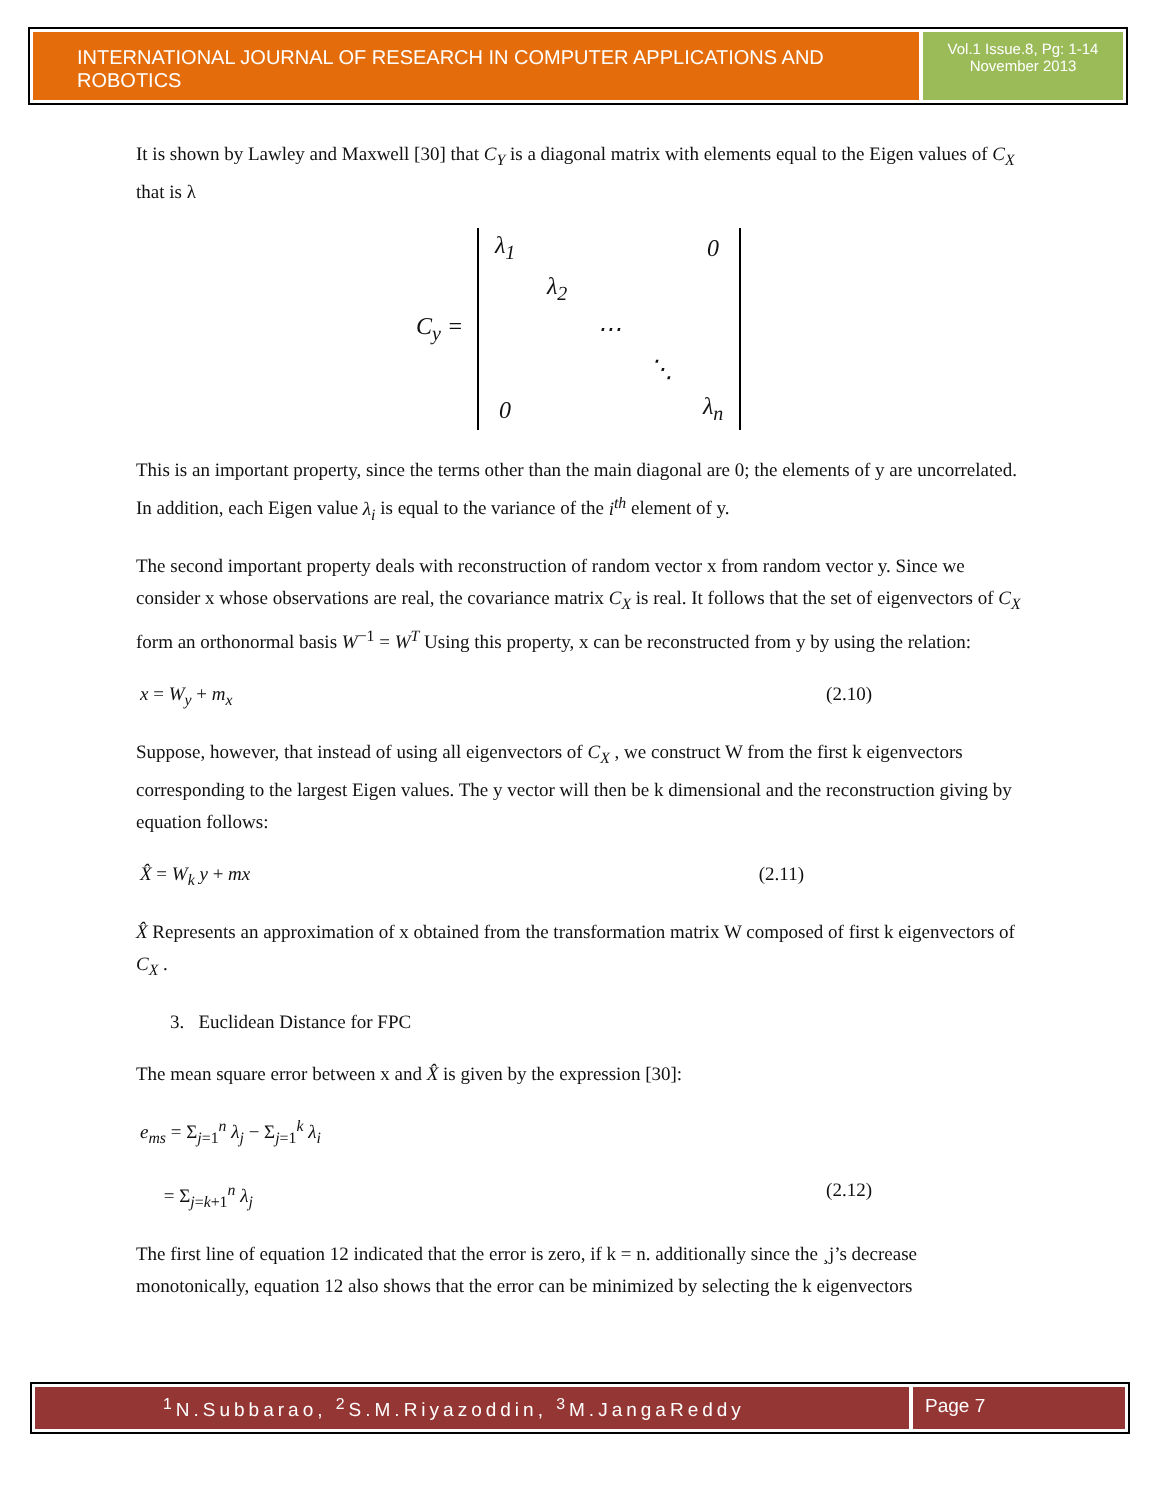INTERNATIONAL JOURNAL OF RESEARCH IN COMPUTER APPLICATIONS AND ROBOTICS
Vol.1 Issue.8, Pg: 1-14
November 2013
It is shown by Lawley and Maxwell [30] that C<sub>Y</sub> is a diagonal matrix with elements equal to the Eigen values of C<sub>X</sub> that is λ
C<sub>y</sub> =
| λ<sub>1</sub> | | | | 0 |
| | λ<sub>2</sub> | | | |
| | | ⋯ | | |
| | | | ⋱ | |
| 0 | | | | λ<sub>n</sub> |
This is an important property, since the terms other than the main diagonal are 0; the elements of y are uncorrelated. In addition, each Eigen value λ<sub>i</sub> is equal to the variance of the i<sup>th</sup> element of y.
The second important property deals with reconstruction of random vector x from random vector y. Since we consider x whose observations are real, the covariance matrix C<sub>X</sub> is real. It follows that the set of eigenvectors of C<sub>X</sub> form an orthonormal basis W<sup>−1</sup> = W<sup>T</sup> Using this property, x can be reconstructed from y by using the relation:
x = W<sub>y</sub> + m<sub>x</sub> (2.10)
Suppose, however, that instead of using all eigenvectors of C<sub>X</sub> , we construct W from the first k eigenvectors corresponding to the largest Eigen values. The y vector will then be k dimensional and the reconstruction giving by equation follows:
X̂ = W<sub>k</sub> y + mx (2.11)
X̂ Represents an approximation of x obtained from the transformation matrix W composed of first k eigenvectors of C<sub>X</sub> .
3. Euclidean Distance for FPC
The mean square error between x and X̂ is given by the expression [30]:
e<sub>ms</sub> = Σ<sub>j=1</sub><sup>n</sup> λ<sub>j</sub> − Σ<sub>j=1</sub><sup>k</sup> λ<sub>i</sub>
= Σ<sub>j=k+1</sub><sup>n</sup> λ<sub>j</sub> (2.12)
The first line of equation 12 indicated that the error is zero, if k = n. additionally since the ¸j’s decrease monotonically, equation 12 also shows that the error can be minimized by selecting the k eigenvectors
<sup>1</sup> N.Subbarao, <sup>2</sup>S.M.Riyazoddin, <sup>3</sup>M.JangaReddy
Page 7